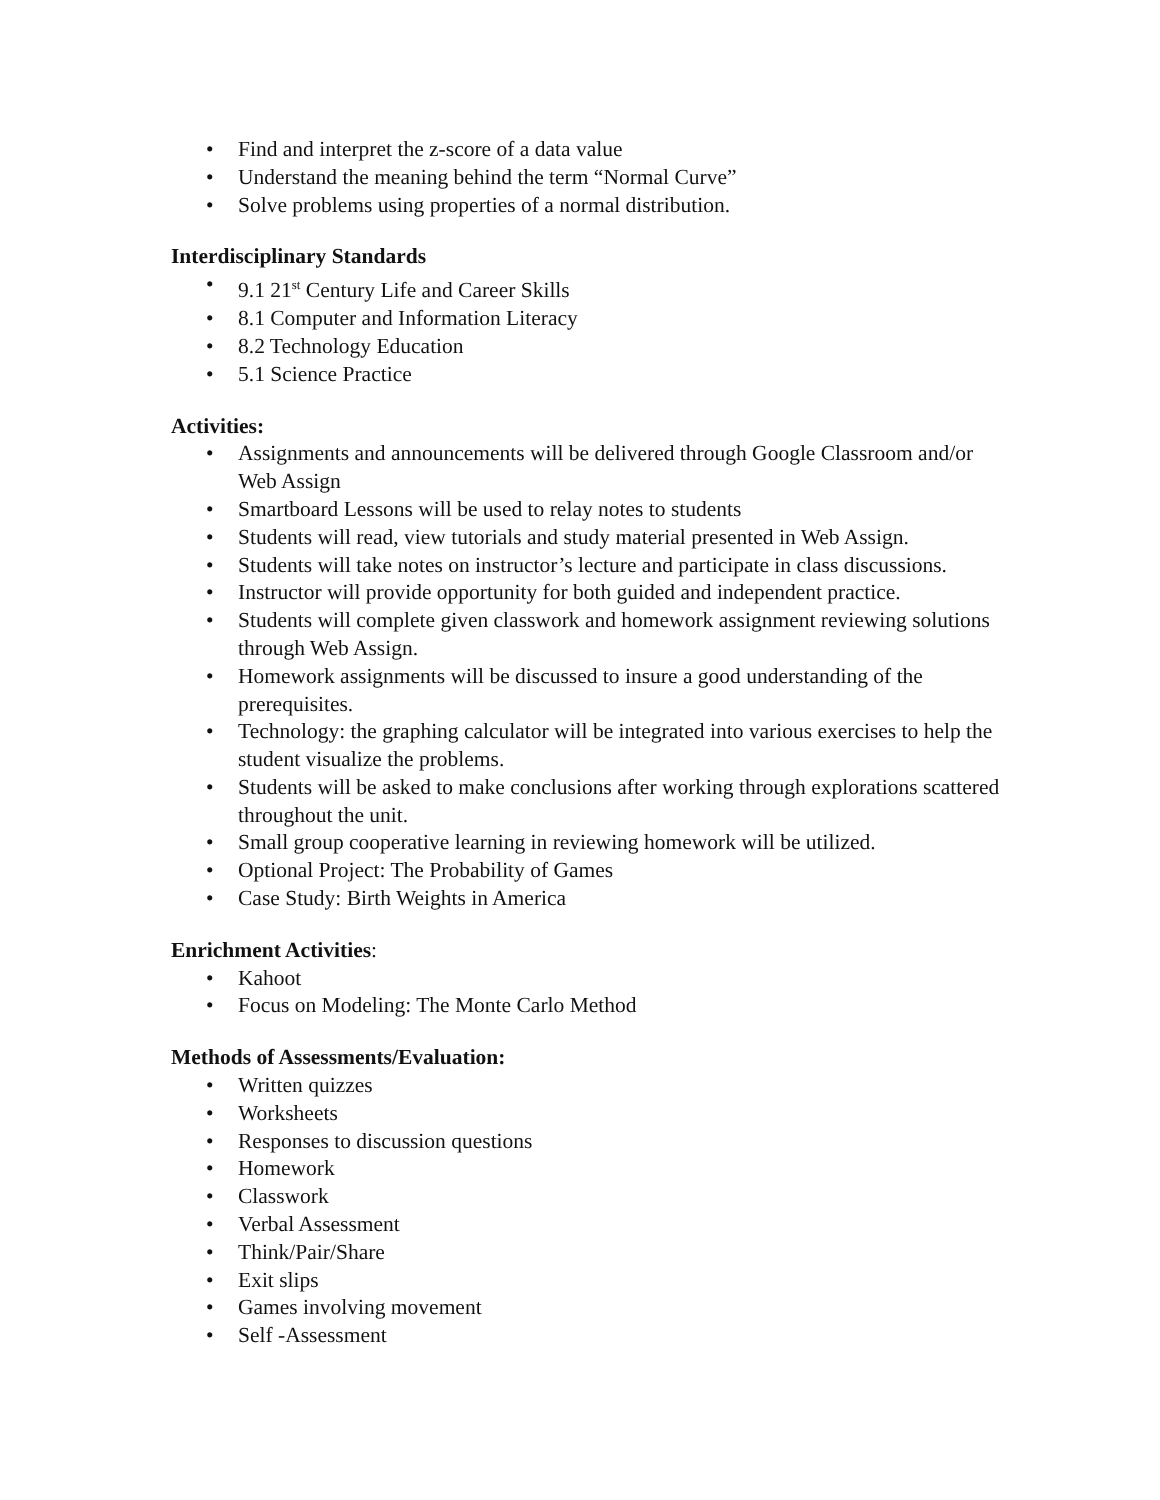• Find and interpret the z-score of a data value
• Understand the meaning behind the term “Normal Curve”
• Solve problems using properties of a normal distribution.
Interdisciplinary Standards
• 9.1 21<sup>st</sup> Century Life and Career Skills
• 8.1 Computer and Information Literacy
• 8.2 Technology Education
• 5.1 Science Practice
Activities:
• Assignments and announcements will be delivered through Google Classroom and/or Web Assign
• Smartboard Lessons will be used to relay notes to students
• Students will read, view tutorials and study material presented in Web Assign.
• Students will take notes on instructor’s lecture and participate in class discussions.
• Instructor will provide opportunity for both guided and independent practice.
• Students will complete given classwork and homework assignment reviewing solutions through Web Assign.
• Homework assignments will be discussed to insure a good understanding of the prerequisites.
• Technology: the graphing calculator will be integrated into various exercises to help the student visualize the problems.
• Students will be asked to make conclusions after working through explorations scattered throughout the unit.
• Small group cooperative learning in reviewing homework will be utilized.
• Optional Project: The Probability of Games
• Case Study: Birth Weights in America
Enrichment Activities:
• Kahoot
• Focus on Modeling: The Monte Carlo Method
Methods of Assessments/Evaluation:
• Written quizzes
• Worksheets
• Responses to discussion questions
• Homework
• Classwork
• Verbal Assessment
• Think/Pair/Share
• Exit slips
• Games involving movement
• Self -Assessment